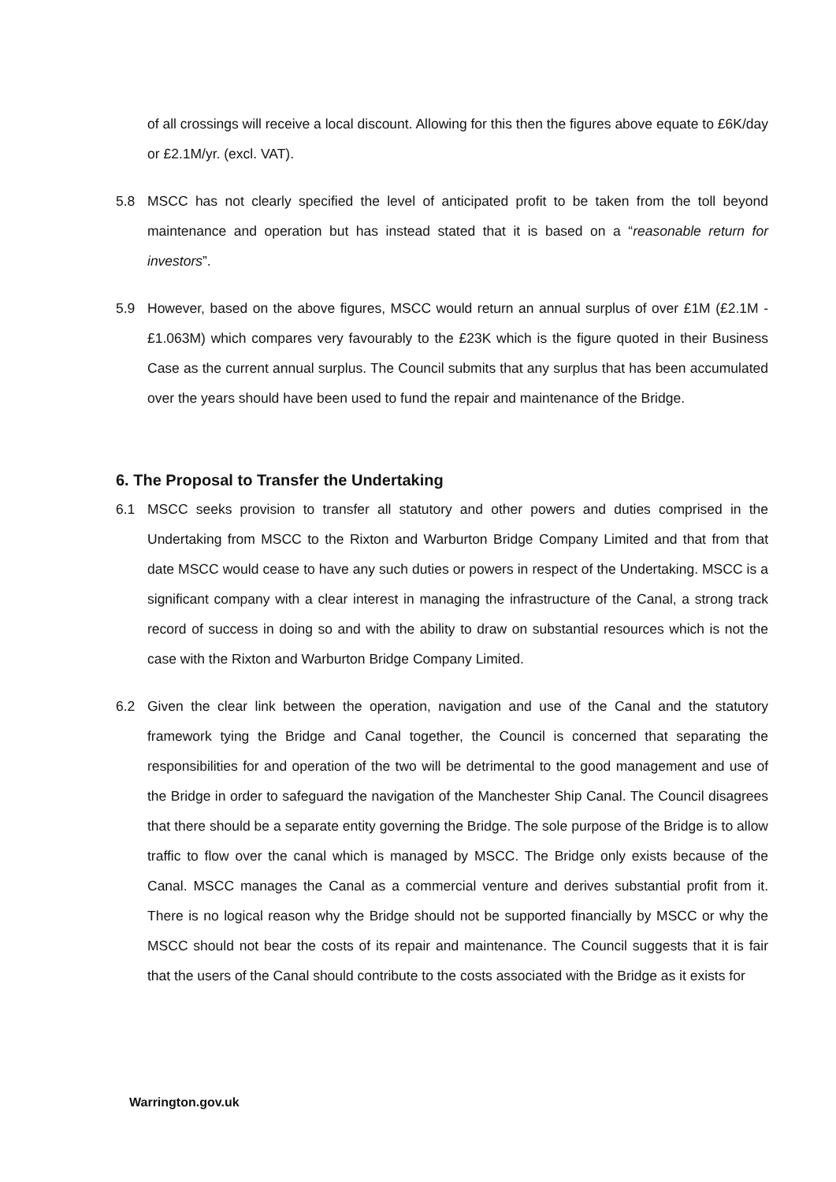of all crossings will receive a local discount. Allowing for this then the figures above equate to £6K/day or £2.1M/yr. (excl. VAT).
5.8 MSCC has not clearly specified the level of anticipated profit to be taken from the toll beyond maintenance and operation but has instead stated that it is based on a “reasonable return for investors”.
5.9 However, based on the above figures, MSCC would return an annual surplus of over £1M (£2.1M - £1.063M) which compares very favourably to the £23K which is the figure quoted in their Business Case as the current annual surplus. The Council submits that any surplus that has been accumulated over the years should have been used to fund the repair and maintenance of the Bridge.
6. The Proposal to Transfer the Undertaking
6.1 MSCC seeks provision to transfer all statutory and other powers and duties comprised in the Undertaking from MSCC to the Rixton and Warburton Bridge Company Limited and that from that date MSCC would cease to have any such duties or powers in respect of the Undertaking. MSCC is a significant company with a clear interest in managing the infrastructure of the Canal, a strong track record of success in doing so and with the ability to draw on substantial resources which is not the case with the Rixton and Warburton Bridge Company Limited.
6.2 Given the clear link between the operation, navigation and use of the Canal and the statutory framework tying the Bridge and Canal together, the Council is concerned that separating the responsibilities for and operation of the two will be detrimental to the good management and use of the Bridge in order to safeguard the navigation of the Manchester Ship Canal. The Council disagrees that there should be a separate entity governing the Bridge. The sole purpose of the Bridge is to allow traffic to flow over the canal which is managed by MSCC. The Bridge only exists because of the Canal. MSCC manages the Canal as a commercial venture and derives substantial profit from it. There is no logical reason why the Bridge should not be supported financially by MSCC or why the MSCC should not bear the costs of its repair and maintenance. The Council suggests that it is fair that the users of the Canal should contribute to the costs associated with the Bridge as it exists for
Warrington.gov.uk